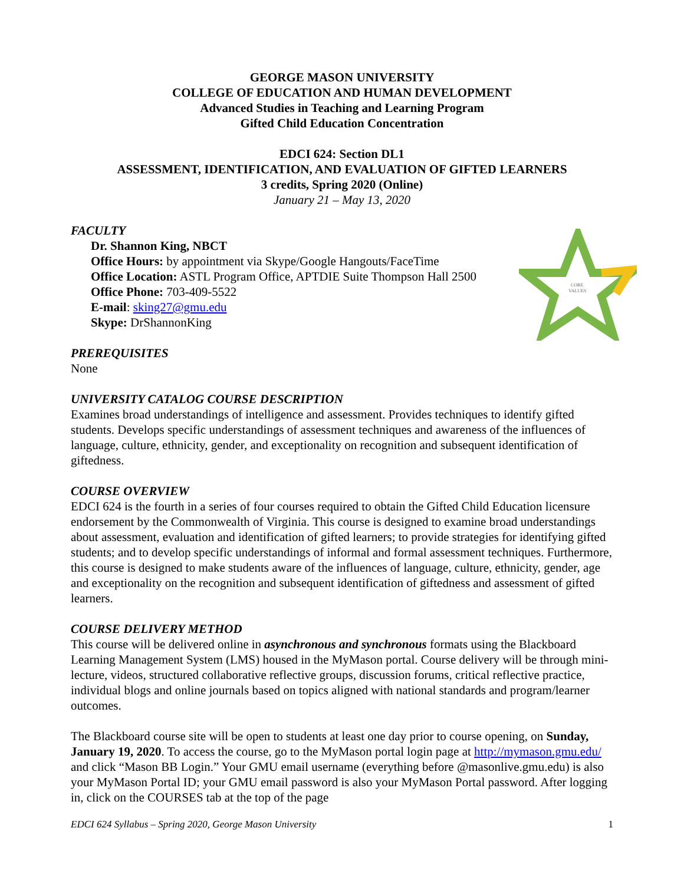GEORGE MASON UNIVERSITY
COLLEGE OF EDUCATION AND HUMAN DEVELOPMENT
Advanced Studies in Teaching and Learning Program
Gifted Child Education Concentration
EDCI 624: Section DL1
ASSESSMENT, IDENTIFICATION, AND EVALUATION OF GIFTED LEARNERS
3 credits, Spring 2020 (Online)
January 21 – May 13, 2020
CORE
VALUES
FACULTY
Dr. Shannon King, NBCT
Office Hours: by appointment via Skype/Google Hangouts/FaceTime
Office Location: ASTL Program Office, APTDIE Suite Thompson Hall 2500
Office Phone: 703-409-5522
E-mail: sking27@gmu.edu
Skype: DrShannonKing
PREREQUISITES
None
UNIVERSITY CATALOG COURSE DESCRIPTION
Examines broad understandings of intelligence and assessment. Provides techniques to identify gifted students. Develops specific understandings of assessment techniques and awareness of the influences of language, culture, ethnicity, gender, and exceptionality on recognition and subsequent identification of giftedness.
COURSE OVERVIEW
EDCI 624 is the fourth in a series of four courses required to obtain the Gifted Child Education licensure endorsement by the Commonwealth of Virginia. This course is designed to examine broad understandings about assessment, evaluation and identification of gifted learners; to provide strategies for identifying gifted students; and to develop specific understandings of informal and formal assessment techniques. Furthermore, this course is designed to make students aware of the influences of language, culture, ethnicity, gender, age and exceptionality on the recognition and subsequent identification of giftedness and assessment of gifted learners.
COURSE DELIVERY METHOD
This course will be delivered online in asynchronous and synchronous formats using the Blackboard Learning Management System (LMS) housed in the MyMason portal. Course delivery will be through mini-lecture, videos, structured collaborative reflective groups, discussion forums, critical reflective practice, individual blogs and online journals based on topics aligned with national standards and program/learner outcomes.
The Blackboard course site will be open to students at least one day prior to course opening, on Sunday, January 19, 2020. To access the course, go to the MyMason portal login page at http://mymason.gmu.edu/ and click “Mason BB Login.” Your GMU email username (everything before @masonlive.gmu.edu) is also your MyMason Portal ID; your GMU email password is also your MyMason Portal password. After logging in, click on the COURSES tab at the top of the page
EDCI 624 Syllabus – Spring 2020, George Mason University 1